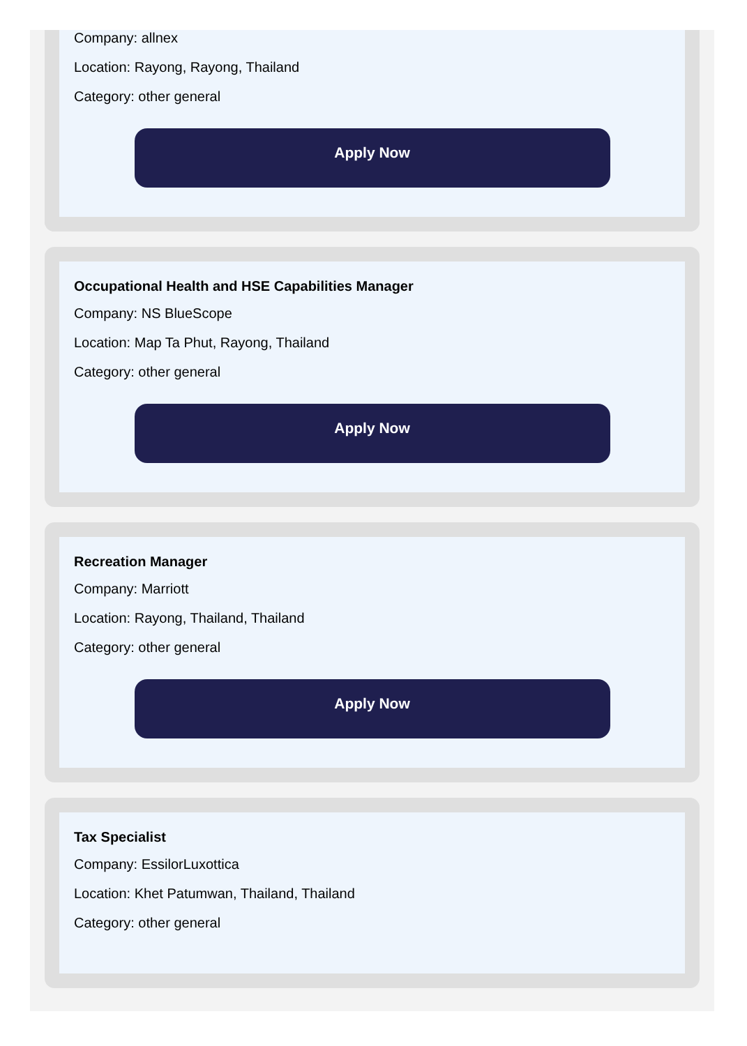Company: allnex
Location: Rayong, Rayong, Thailand
Category: other general
Apply Now
Occupational Health and HSE Capabilities Manager
Company: NS BlueScope
Location: Map Ta Phut, Rayong, Thailand
Category: other general
Apply Now
Recreation Manager
Company: Marriott
Location: Rayong, Thailand, Thailand
Category: other general
Apply Now
Tax Specialist
Company: EssilorLuxottica
Location: Khet Patumwan, Thailand, Thailand
Category: other general